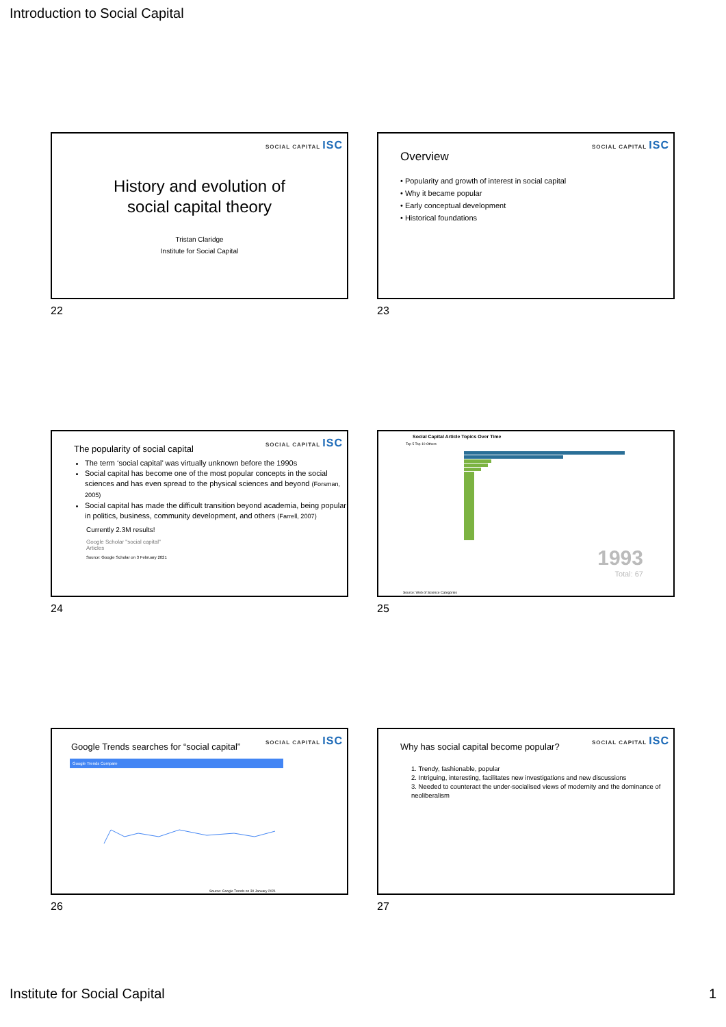Introduction to Social Capital
SOCIAL CAPITAL ISC
History and evolution of
social capital theory
Tristan Claridge
Institute for Social Capital
22
SOCIAL CAPITAL ISC
Overview
• Popularity and growth of interest in social capital
• Why it became popular
• Early conceptual development
• Historical foundations
23
SOCIAL CAPITAL ISC
The popularity of social capital
The term ‘social capital’ was virtually unknown before the 1990s
Social capital has become one of the most popular concepts in the social sciences and has even spread to the physical sciences and beyond (Forsman, 2005)
Social capital has made the difficult transition beyond academia, being popular in politics, business, community development, and others (Farrell, 2007)
Currently 2.3M results!
Google Scholar "social capital"
Articles
Source: Google Scholar on 3 February 2021
24
Social Capital Article Topics Over Time
Top 5 Top 10 Others
1993
Total: 67
Source: Web of Science Categories
25
SOCIAL CAPITAL ISC
Google Trends searches for “social capital”
Google Trends Compare
Source: Google Trends on 30 January 2021
26
SOCIAL CAPITAL ISC
Why has social capital become popular?
1. Trendy, fashionable, popular
2. Intriguing, interesting, facilitates new investigations and new discussions
3. Needed to counteract the under-socialised views of modernity and the dominance of neoliberalism
27
Institute for Social Capital 1